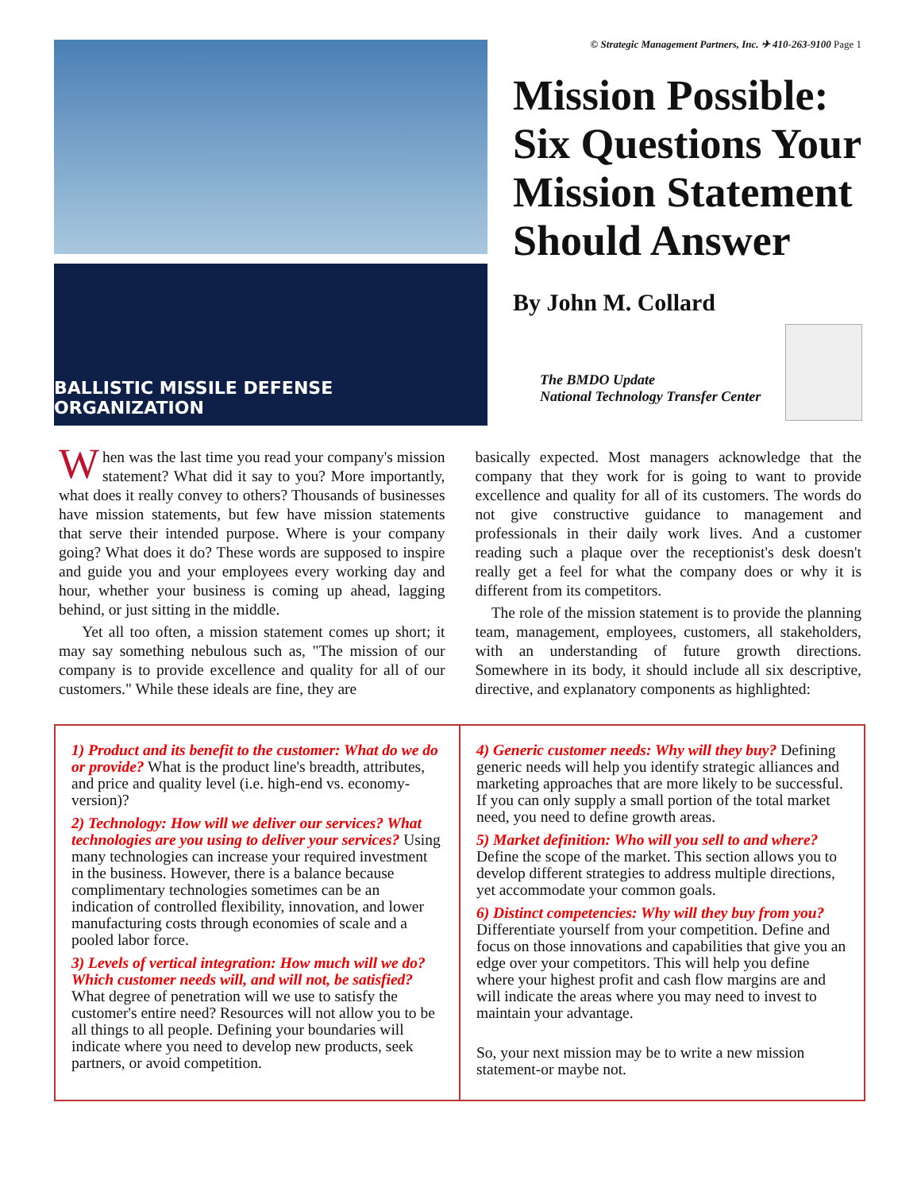© Strategic Management Partners, Inc. ✈ 410-263-9100 Page 1
BALLISTIC MISSILE DEFENSE ORGANIZATION
Mission Possible: Six Questions Your Mission Statement Should Answer
By John M. Collard
The BMDO Update
National Technology Transfer Center
When was the last time you read your company's mission statement? What did it say to you? More importantly, what does it really convey to others? Thousands of businesses have mission statements, but few have mission statements that serve their intended purpose. Where is your company going? What does it do? These words are supposed to inspire and guide you and your employees every working day and hour, whether your business is coming up ahead, lagging behind, or just sitting in the middle.
Yet all too often, a mission statement comes up short; it may say something nebulous such as, "The mission of our company is to provide excellence and quality for all of our customers." While these ideals are fine, they are
basically expected. Most managers acknowledge that the company that they work for is going to want to provide excellence and quality for all of its customers. The words do not give constructive guidance to management and professionals in their daily work lives. And a customer reading such a plaque over the receptionist's desk doesn't really get a feel for what the company does or why it is different from its competitors.
The role of the mission statement is to provide the planning team, management, employees, customers, all stakeholders, with an understanding of future growth directions. Somewhere in its body, it should include all six descriptive, directive, and explanatory components as highlighted:
1) Product and its benefit to the customer: What do we do or provide? What is the product line's breadth, attributes, and price and quality level (i.e. high-end vs. economy-version)?
2) Technology: How will we deliver our services? What technologies are you using to deliver your services? Using many technologies can increase your required investment in the business. However, there is a balance because complimentary technologies sometimes can be an indication of controlled flexibility, innovation, and lower manufacturing costs through economies of scale and a pooled labor force.
3) Levels of vertical integration: How much will we do? Which customer needs will, and will not, be satisfied? What degree of penetration will we use to satisfy the customer's entire need? Resources will not allow you to be all things to all people. Defining your boundaries will indicate where you need to develop new products, seek partners, or avoid competition.
4) Generic customer needs: Why will they buy? Defining generic needs will help you identify strategic alliances and marketing approaches that are more likely to be successful. If you can only supply a small portion of the total market need, you need to define growth areas.
5) Market definition: Who will you sell to and where? Define the scope of the market. This section allows you to develop different strategies to address multiple directions, yet accommodate your common goals.
6) Distinct competencies: Why will they buy from you? Differentiate yourself from your competition. Define and focus on those innovations and capabilities that give you an edge over your competitors. This will help you define where your highest profit and cash flow margins are and will indicate the areas where you may need to invest to maintain your advantage.
So, your next mission may be to write a new mission statement-or maybe not.